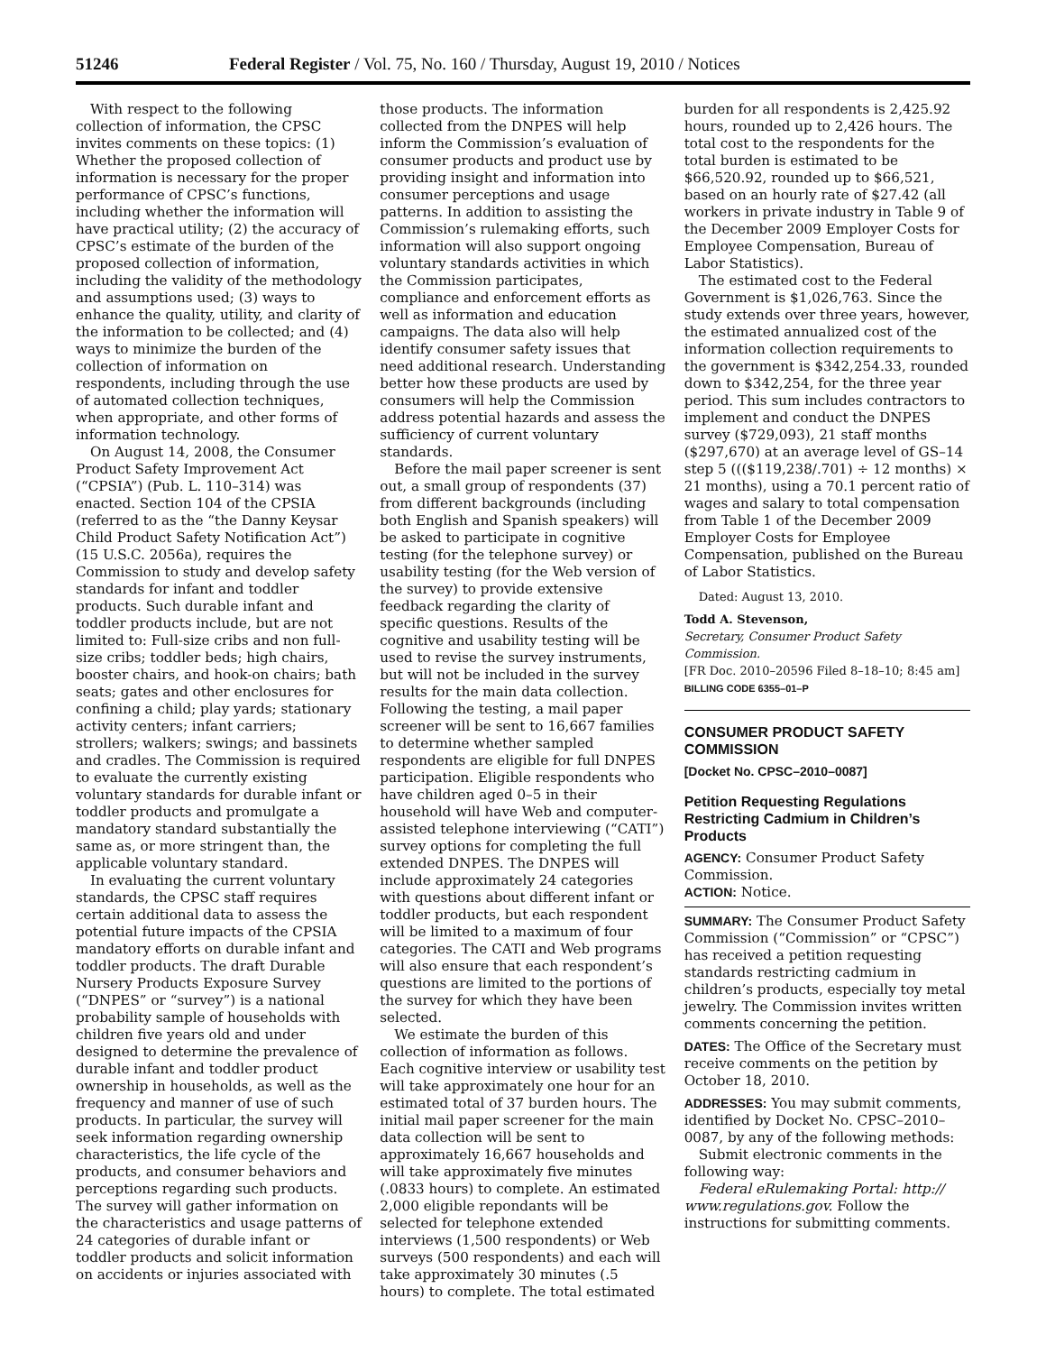51246 Federal Register / Vol. 75, No. 160 / Thursday, August 19, 2010 / Notices
With respect to the following collection of information, the CPSC invites comments on these topics: (1) Whether the proposed collection of information is necessary for the proper performance of CPSC’s functions, including whether the information will have practical utility; (2) the accuracy of CPSC’s estimate of the burden of the proposed collection of information, including the validity of the methodology and assumptions used; (3) ways to enhance the quality, utility, and clarity of the information to be collected; and (4) ways to minimize the burden of the collection of information on respondents, including through the use of automated collection techniques, when appropriate, and other forms of information technology.
On August 14, 2008, the Consumer Product Safety Improvement Act (“CPSIA”) (Pub. L. 110–314) was enacted. Section 104 of the CPSIA (referred to as the “the Danny Keysar Child Product Safety Notification Act”) (15 U.S.C. 2056a), requires the Commission to study and develop safety standards for infant and toddler products. Such durable infant and toddler products include, but are not limited to: Full-size cribs and non full-size cribs; toddler beds; high chairs, booster chairs, and hook-on chairs; bath seats; gates and other enclosures for confining a child; play yards; stationary activity centers; infant carriers; strollers; walkers; swings; and bassinets and cradles. The Commission is required to evaluate the currently existing voluntary standards for durable infant or toddler products and promulgate a mandatory standard substantially the same as, or more stringent than, the applicable voluntary standard.
In evaluating the current voluntary standards, the CPSC staff requires certain additional data to assess the potential future impacts of the CPSIA mandatory efforts on durable infant and toddler products. The draft Durable Nursery Products Exposure Survey (“DNPES” or “survey”) is a national probability sample of households with children five years old and under designed to determine the prevalence of durable infant and toddler product ownership in households, as well as the frequency and manner of use of such products. In particular, the survey will seek information regarding ownership characteristics, the life cycle of the products, and consumer behaviors and perceptions regarding such products. The survey will gather information on the characteristics and usage patterns of 24 categories of durable infant or toddler products and solicit information on accidents or injuries associated with
those products. The information collected from the DNPES will help inform the Commission’s evaluation of consumer products and product use by providing insight and information into consumer perceptions and usage patterns. In addition to assisting the Commission’s rulemaking efforts, such information will also support ongoing voluntary standards activities in which the Commission participates, compliance and enforcement efforts as well as information and education campaigns. The data also will help identify consumer safety issues that need additional research. Understanding better how these products are used by consumers will help the Commission address potential hazards and assess the sufficiency of current voluntary standards.
Before the mail paper screener is sent out, a small group of respondents (37) from different backgrounds (including both English and Spanish speakers) will be asked to participate in cognitive testing (for the telephone survey) or usability testing (for the Web version of the survey) to provide extensive feedback regarding the clarity of specific questions. Results of the cognitive and usability testing will be used to revise the survey instruments, but will not be included in the survey results for the main data collection. Following the testing, a mail paper screener will be sent to 16,667 families to determine whether sampled respondents are eligible for full DNPES participation. Eligible respondents who have children aged 0–5 in their household will have Web and computer-assisted telephone interviewing (“CATI”) survey options for completing the full extended DNPES. The DNPES will include approximately 24 categories with questions about different infant or toddler products, but each respondent will be limited to a maximum of four categories. The CATI and Web programs will also ensure that each respondent’s questions are limited to the portions of the survey for which they have been selected.
We estimate the burden of this collection of information as follows. Each cognitive interview or usability test will take approximately one hour for an estimated total of 37 burden hours. The initial mail paper screener for the main data collection will be sent to approximately 16,667 households and will take approximately five minutes (.0833 hours) to complete. An estimated 2,000 eligible repondants will be selected for telephone extended interviews (1,500 respondents) or Web surveys (500 respondents) and each will take approximately 30 minutes (.5 hours) to complete. The total estimated
burden for all respondents is 2,425.92 hours, rounded up to 2,426 hours. The total cost to the respondents for the total burden is estimated to be $66,520.92, rounded up to $66,521, based on an hourly rate of $27.42 (all workers in private industry in Table 9 of the December 2009 Employer Costs for Employee Compensation, Bureau of Labor Statistics).
The estimated cost to the Federal Government is $1,026,763. Since the study extends over three years, however, the estimated annualized cost of the information collection requirements to the government is $342,254.33, rounded down to $342,254, for the three year period. This sum includes contractors to implement and conduct the DNPES survey ($729,093), 21 staff months ($297,670) at an average level of GS–14 step 5 ((($119,238/.701) ÷ 12 months) × 21 months), using a 70.1 percent ratio of wages and salary to total compensation from Table 1 of the December 2009 Employer Costs for Employee Compensation, published on the Bureau of Labor Statistics.
Dated: August 13, 2010.
Todd A. Stevenson,
Secretary, Consumer Product Safety Commission.
[FR Doc. 2010–20596 Filed 8–18–10; 8:45 am]
BILLING CODE 6355–01–P
CONSUMER PRODUCT SAFETY COMMISSION
[Docket No. CPSC–2010–0087]
Petition Requesting Regulations Restricting Cadmium in Children’s Products
AGENCY: Consumer Product Safety Commission.
ACTION: Notice.
SUMMARY: The Consumer Product Safety Commission (“Commission” or “CPSC”) has received a petition requesting standards restricting cadmium in children’s products, especially toy metal jewelry. The Commission invites written comments concerning the petition.
DATES: The Office of the Secretary must receive comments on the petition by October 18, 2010.
ADDRESSES: You may submit comments, identified by Docket No. CPSC–2010–0087, by any of the following methods:
Submit electronic comments in the following way:
Federal eRulemaking Portal: http:// www.regulations.gov. Follow the instructions for submitting comments.